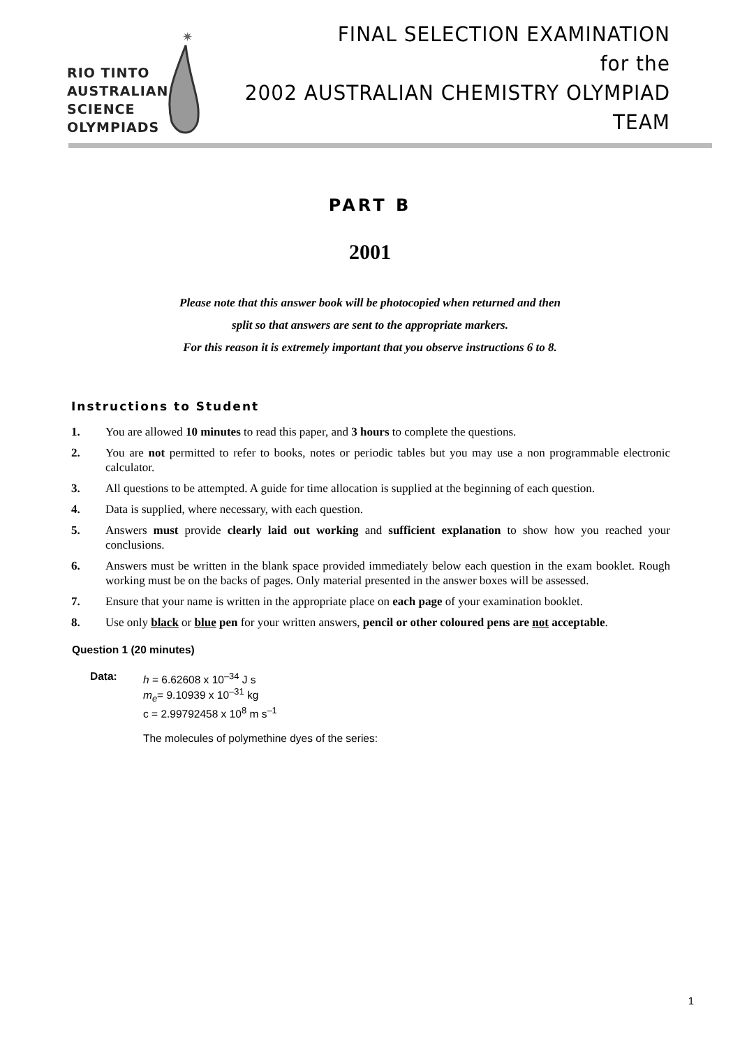RIO TINTO
AUSTRALIAN
SCIENCE
OLYMPIADS
✷
FINAL SELECTION EXAMINATION
for the
2002 AUSTRALIAN CHEMISTRY OLYMPIAD TEAM
PART B
2001
Please note that this answer book will be photocopied when returned and then
split so that answers are sent to the appropriate markers.
For this reason it is extremely important that you observe instructions 6 to 8.
Instructions to Student
1. You are allowed 10 minutes to read this paper, and 3 hours to complete the questions.
2. You are not permitted to refer to books, notes or periodic tables but you may use a non programmable electronic calculator.
3. All questions to be attempted. A guide for time allocation is supplied at the beginning of each question.
4. Data is supplied, where necessary, with each question.
5. Answers must provide clearly laid out working and sufficient explanation to show how you reached your conclusions.
6. Answers must be written in the blank space provided immediately below each question in the exam booklet. Rough working must be on the backs of pages. Only material presented in the answer boxes will be assessed.
7. Ensure that your name is written in the appropriate place on each page of your examination booklet.
8. Use only black or blue pen for your written answers, pencil or other coloured pens are not acceptable.
Question 1 (20 minutes)
Data: h = 6.62608 x 10<sup>–34</sup> J s
m<sub>e</sub>= 9.10939 x 10<sup>–31</sup> kg
c = 2.99792458 x 10<sup>8</sup> m s<sup>–1</sup>
The molecules of polymethine dyes of the series:
1